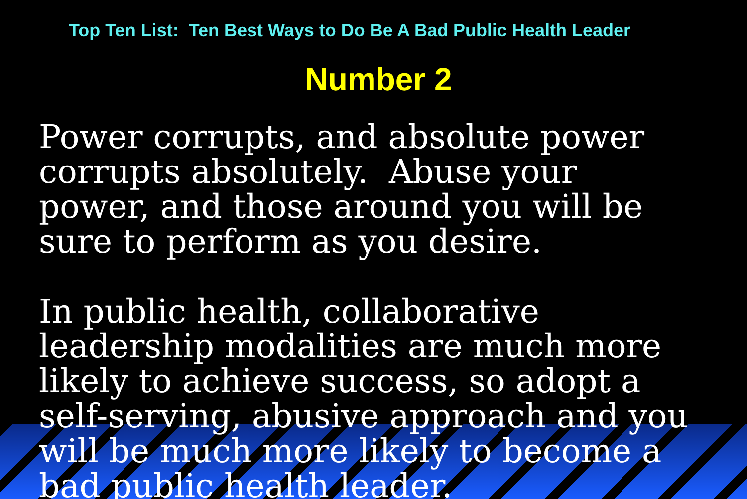Top Ten List: Ten Best Ways to Do Be A Bad Public Health Leader
Number 2
Power corrupts, and absolute power corrupts absolutely. Abuse your power, and those around you will be sure to perform as you desire.
In public health, collaborative leadership modalities are much more likely to achieve success, so adopt a self-serving, abusive approach and you will be much more likely to become a bad public health leader.